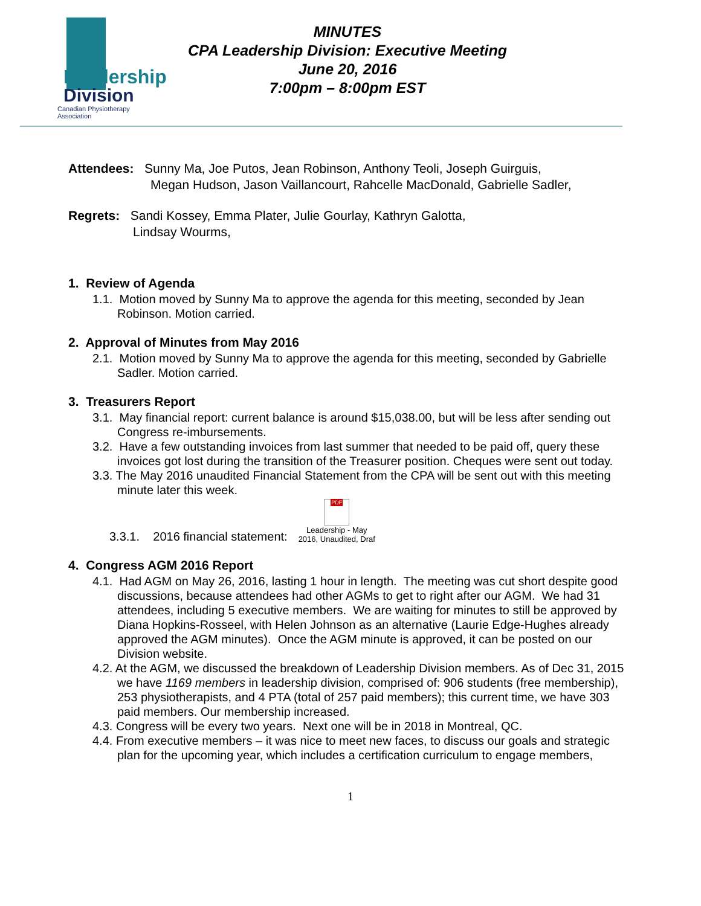Leadership
Division
Canadian Physiotherapy Association
MINUTES
CPA Leadership Division: Executive Meeting
June 20, 2016
7:00pm – 8:00pm EST
Attendees: Sunny Ma, Joe Putos, Jean Robinson, Anthony Teoli, Joseph Guirguis,
Megan Hudson, Jason Vaillancourt, Rahcelle MacDonald, Gabrielle Sadler,
Regrets: Sandi Kossey, Emma Plater, Julie Gourlay, Kathryn Galotta,
Lindsay Wourms,
1. Review of Agenda
1.1. Motion moved by Sunny Ma to approve the agenda for this meeting, seconded by Jean Robinson. Motion carried.
2. Approval of Minutes from May 2016
2.1. Motion moved by Sunny Ma to approve the agenda for this meeting, seconded by Gabrielle Sadler. Motion carried.
3. Treasurers Report
3.1. May financial report: current balance is around $15,038.00, but will be less after sending out Congress re-imbursements.
3.2. Have a few outstanding invoices from last summer that needed to be paid off, query these invoices got lost during the transition of the Treasurer position. Cheques were sent out today.
3.3. The May 2016 unaudited Financial Statement from the CPA will be sent out with this meeting minute later this week.
3.3.1. 2016 financial statement: PDF
Leadership - May
2016, Unaudited, Draf
4. Congress AGM 2016 Report
4.1. Had AGM on May 26, 2016, lasting 1 hour in length. The meeting was cut short despite good discussions, because attendees had other AGMs to get to right after our AGM. We had 31 attendees, including 5 executive members. We are waiting for minutes to still be approved by Diana Hopkins-Rosseel, with Helen Johnson as an alternative (Laurie Edge-Hughes already approved the AGM minutes). Once the AGM minute is approved, it can be posted on our Division website.
4.2. At the AGM, we discussed the breakdown of Leadership Division members. As of Dec 31, 2015 we have 1169 members in leadership division, comprised of: 906 students (free membership), 253 physiotherapists, and 4 PTA (total of 257 paid members); this current time, we have 303 paid members. Our membership increased.
4.3. Congress will be every two years. Next one will be in 2018 in Montreal, QC.
4.4. From executive members – it was nice to meet new faces, to discuss our goals and strategic plan for the upcoming year, which includes a certification curriculum to engage members,
1